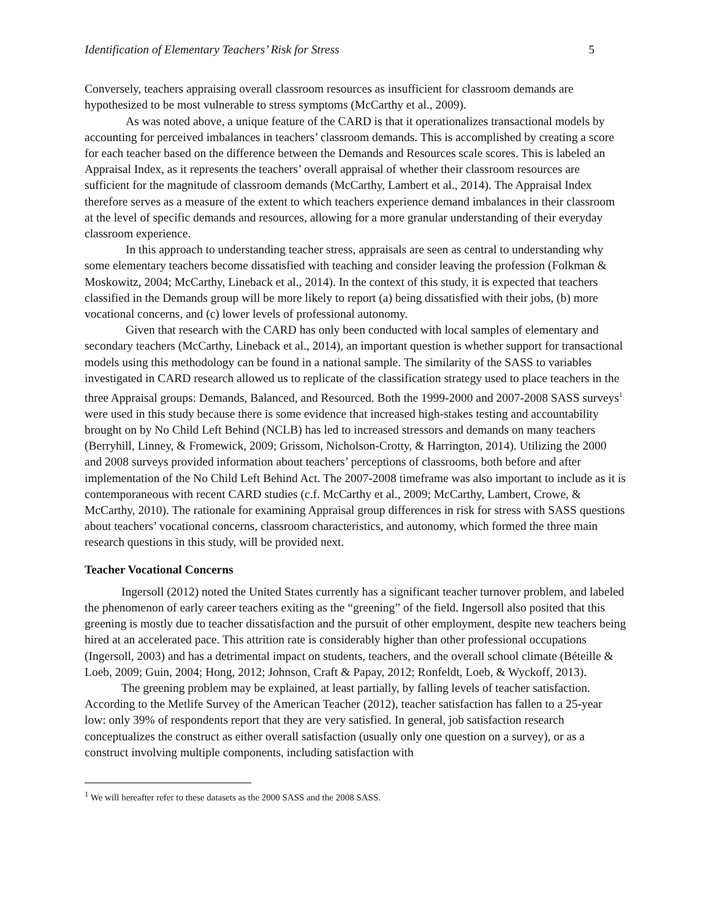Identification of Elementary Teachers’ Risk for Stress 5
Conversely, teachers appraising overall classroom resources as insufficient for classroom demands are hypothesized to be most vulnerable to stress symptoms (McCarthy et al., 2009).
As was noted above, a unique feature of the CARD is that it operationalizes transactional models by accounting for perceived imbalances in teachers’ classroom demands. This is accomplished by creating a score for each teacher based on the difference between the Demands and Resources scale scores. This is labeled an Appraisal Index, as it represents the teachers’ overall appraisal of whether their classroom resources are sufficient for the magnitude of classroom demands (McCarthy, Lambert et al., 2014). The Appraisal Index therefore serves as a measure of the extent to which teachers experience demand imbalances in their classroom at the level of specific demands and resources, allowing for a more granular understanding of their everyday classroom experience.
In this approach to understanding teacher stress, appraisals are seen as central to understanding why some elementary teachers become dissatisfied with teaching and consider leaving the profession (Folkman & Moskowitz, 2004; McCarthy, Lineback et al., 2014). In the context of this study, it is expected that teachers classified in the Demands group will be more likely to report (a) being dissatisfied with their jobs, (b) more vocational concerns, and (c) lower levels of professional autonomy.
Given that research with the CARD has only been conducted with local samples of elementary and secondary teachers (McCarthy, Lineback et al., 2014), an important question is whether support for transactional models using this methodology can be found in a national sample. The similarity of the SASS to variables investigated in CARD research allowed us to replicate of the classification strategy used to place teachers in the three Appraisal groups: Demands, Balanced, and Resourced. Both the 1999-2000 and 2007-2008 SASS surveys<sup>1</sup> were used in this study because there is some evidence that increased high-stakes testing and accountability brought on by No Child Left Behind (NCLB) has led to increased stressors and demands on many teachers (Berryhill, Linney, & Fromewick, 2009; Grissom, Nicholson-Crotty, & Harrington, 2014). Utilizing the 2000 and 2008 surveys provided information about teachers’ perceptions of classrooms, both before and after implementation of the No Child Left Behind Act. The 2007-2008 timeframe was also important to include as it is contemporaneous with recent CARD studies (c.f. McCarthy et al., 2009; McCarthy, Lambert, Crowe, & McCarthy, 2010). The rationale for examining Appraisal group differences in risk for stress with SASS questions about teachers’ vocational concerns, classroom characteristics, and autonomy, which formed the three main research questions in this study, will be provided next.
Teacher Vocational Concerns
Ingersoll (2012) noted the United States currently has a significant teacher turnover problem, and labeled the phenomenon of early career teachers exiting as the “greening” of the field. Ingersoll also posited that this greening is mostly due to teacher dissatisfaction and the pursuit of other employment, despite new teachers being hired at an accelerated pace. This attrition rate is considerably higher than other professional occupations (Ingersoll, 2003) and has a detrimental impact on students, teachers, and the overall school climate (Béteille & Loeb, 2009; Guin, 2004; Hong, 2012; Johnson, Craft & Papay, 2012; Ronfeldt, Loeb, & Wyckoff, 2013).
The greening problem may be explained, at least partially, by falling levels of teacher satisfaction. According to the Metlife Survey of the American Teacher (2012), teacher satisfaction has fallen to a 25-year low: only 39% of respondents report that they are very satisfied. In general, job satisfaction research conceptualizes the construct as either overall satisfaction (usually only one question on a survey), or as a construct involving multiple components, including satisfaction with
<sup>1</sup> We will hereafter refer to these datasets as the 2000 SASS and the 2008 SASS.